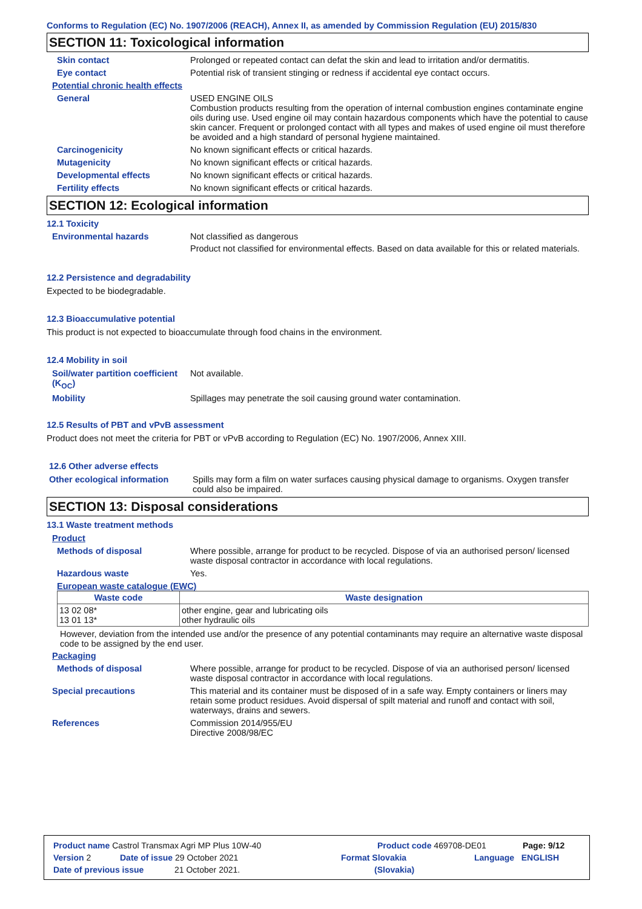Conforms to Regulation (EC) No. 1907/2006 (REACH), Annex II, as amended by Commission Regulation (EU) 2015/830
SECTION 11: Toxicological information
Skin contact Prolonged or repeated contact can defat the skin and lead to irritation and/or dermatitis.
Eye contact Potential risk of transient stinging or redness if accidental eye contact occurs.
Potential chronic health effects
General USED ENGINE OILS
Combustion products resulting from the operation of internal combustion engines contaminate engine oils during use. Used engine oil may contain hazardous components which have the potential to cause skin cancer. Frequent or prolonged contact with all types and makes of used engine oil must therefore be avoided and a high standard of personal hygiene maintained.
Carcinogenicity No known significant effects or critical hazards.
Mutagenicity No known significant effects or critical hazards.
Developmental effects No known significant effects or critical hazards.
Fertility effects No known significant effects or critical hazards.
SECTION 12: Ecological information
12.1 Toxicity
Environmental hazards Not classified as dangerous
Product not classified for environmental effects. Based on data available for this or related materials.
12.2 Persistence and degradability
Expected to be biodegradable.
12.3 Bioaccumulative potential
This product is not expected to bioaccumulate through food chains in the environment.
12.4 Mobility in soil
Soil/water partition coefficient (K<sub>OC</sub>)
Not available.
Mobility Spillages may penetrate the soil causing ground water contamination.
12.5 Results of PBT and vPvB assessment
Product does not meet the criteria for PBT or vPvB according to Regulation (EC) No. 1907/2006, Annex XIII.
12.6 Other adverse effects
Other ecological information
Spills may form a film on water surfaces causing physical damage to organisms. Oxygen transfer could also be impaired.
SECTION 13: Disposal considerations
13.1 Waste treatment methods
Product
Methods of disposal Where possible, arrange for product to be recycled. Dispose of via an authorised person/ licensed waste disposal contractor in accordance with local regulations.
Hazardous waste Yes.
European waste catalogue (EWC)
| Waste code | Waste designation |
| --- | --- |
| 13 02 08* 13 01 13* | other engine, gear and lubricating oils other hydraulic oils |
However, deviation from the intended use and/or the presence of any potential contaminants may require an alternative waste disposal code to be assigned by the end user.
Packaging
Methods of disposal Where possible, arrange for product to be recycled. Dispose of via an authorised person/ licensed waste disposal contractor in accordance with local regulations.
Special precautions This material and its container must be disposed of in a safe way. Empty containers or liners may retain some product residues. Avoid dispersal of spilt material and runoff and contact with soil, waterways, drains and sewers.
References Commission 2014/955/EU
Directive 2008/98/EC
Product name Castrol Transmax Agri MP Plus 10W-40 Product code 469708-DE01 Page: 9/12
Version 2 Date of issue 29 October 2021 Format Slovakia Language ENGLISH
Date of previous issue 21 October 2021. (Slovakia)